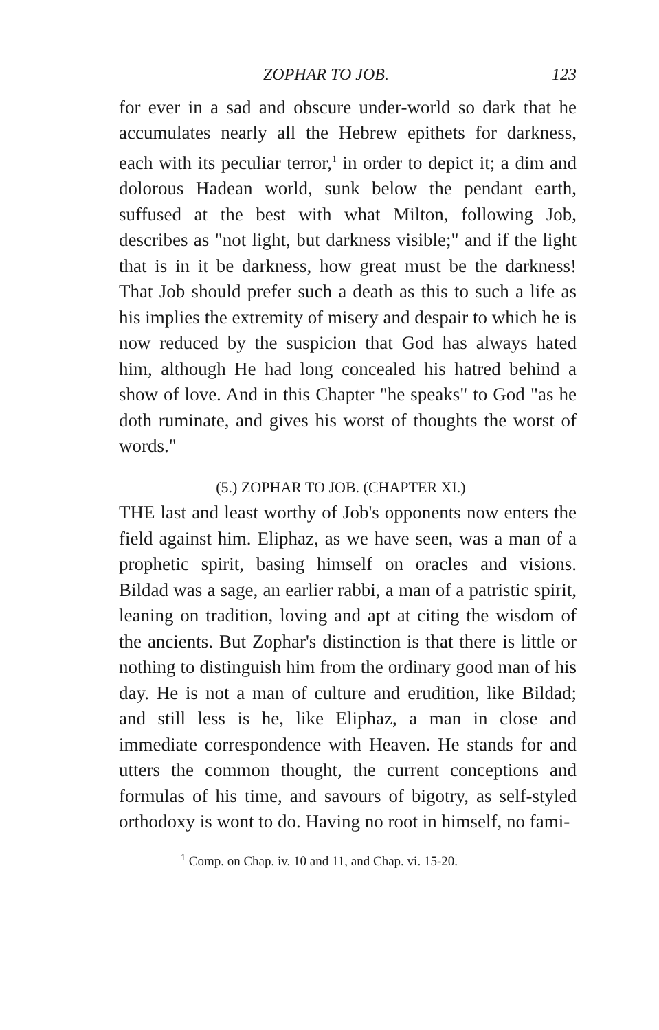ZOPHAR TO JOB. 123
for ever in a sad and obscure under-world so dark that he accumulates nearly all the Hebrew epithets for darkness, each with its peculiar terror,<sup>1</sup> in order to depict it; a dim and dolorous Hadean world, sunk below the pendant earth, suffused at the best with what Milton, following Job, describes as "not light, but darkness visible;" and if the light that is in it be darkness, how great must be the darkness! That Job should prefer such a death as this to such a life as his implies the extremity of misery and despair to which he is now reduced by the suspicion that God has always hated him, although He had long concealed his hatred behind a show of love. And in this Chapter "he speaks" to God "as he doth ruminate, and gives his worst of thoughts the worst of words."
(5.) ZOPHAR TO JOB. (CHAPTER XI.)
THE last and least worthy of Job's opponents now enters the field against him. Eliphaz, as we have seen, was a man of a prophetic spirit, basing himself on oracles and visions. Bildad was a sage, an earlier rabbi, a man of a patristic spirit, leaning on tradition, loving and apt at citing the wisdom of the ancients. But Zophar's distinction is that there is little or nothing to distinguish him from the ordinary good man of his day. He is not a man of culture and erudition, like Bildad; and still less is he, like Eliphaz, a man in close and immediate correspondence with Heaven. He stands for and utters the common thought, the current conceptions and formulas of his time, and savours of bigotry, as self-styled orthodoxy is wont to do. Having no root in himself, no fami-
<sup>1</sup> Comp. on Chap. iv. 10 and 11, and Chap. vi. 15-20.